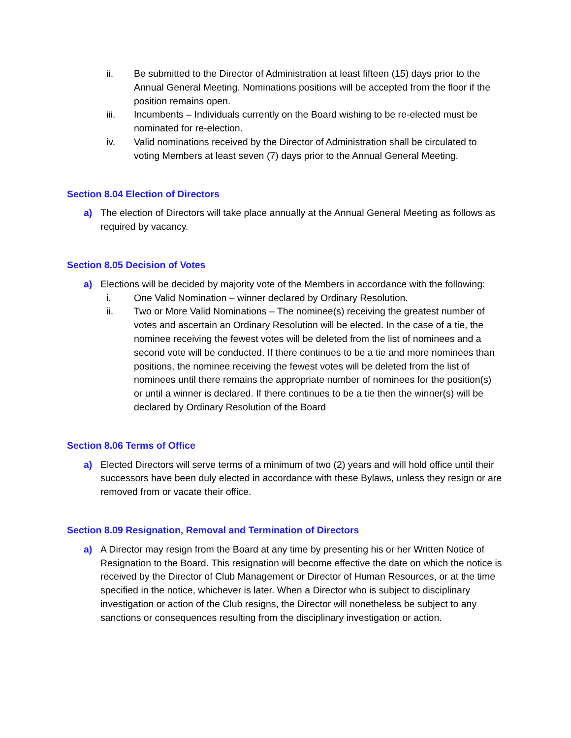ii. Be submitted to the Director of Administration at least fifteen (15) days prior to the Annual General Meeting. Nominations positions will be accepted from the floor if the position remains open.
iii. Incumbents – Individuals currently on the Board wishing to be re-elected must be nominated for re-election.
iv. Valid nominations received by the Director of Administration shall be circulated to voting Members at least seven (7) days prior to the Annual General Meeting.
Section 8.04 Election of Directors
a) The election of Directors will take place annually at the Annual General Meeting as follows as required by vacancy.
Section 8.05 Decision of Votes
a) Elections will be decided by majority vote of the Members in accordance with the following:
i. One Valid Nomination – winner declared by Ordinary Resolution.
ii. Two or More Valid Nominations – The nominee(s) receiving the greatest number of votes and ascertain an Ordinary Resolution will be elected. In the case of a tie, the nominee receiving the fewest votes will be deleted from the list of nominees and a second vote will be conducted. If there continues to be a tie and more nominees than positions, the nominee receiving the fewest votes will be deleted from the list of nominees until there remains the appropriate number of nominees for the position(s) or until a winner is declared. If there continues to be a tie then the winner(s) will be declared by Ordinary Resolution of the Board
Section 8.06 Terms of Office
a) Elected Directors will serve terms of a minimum of two (2) years and will hold office until their successors have been duly elected in accordance with these Bylaws, unless they resign or are removed from or vacate their office.
Section 8.09 Resignation, Removal and Termination of Directors
a) A Director may resign from the Board at any time by presenting his or her Written Notice of Resignation to the Board. This resignation will become effective the date on which the notice is received by the Director of Club Management or Director of Human Resources, or at the time specified in the notice, whichever is later. When a Director who is subject to disciplinary investigation or action of the Club resigns, the Director will nonetheless be subject to any sanctions or consequences resulting from the disciplinary investigation or action.